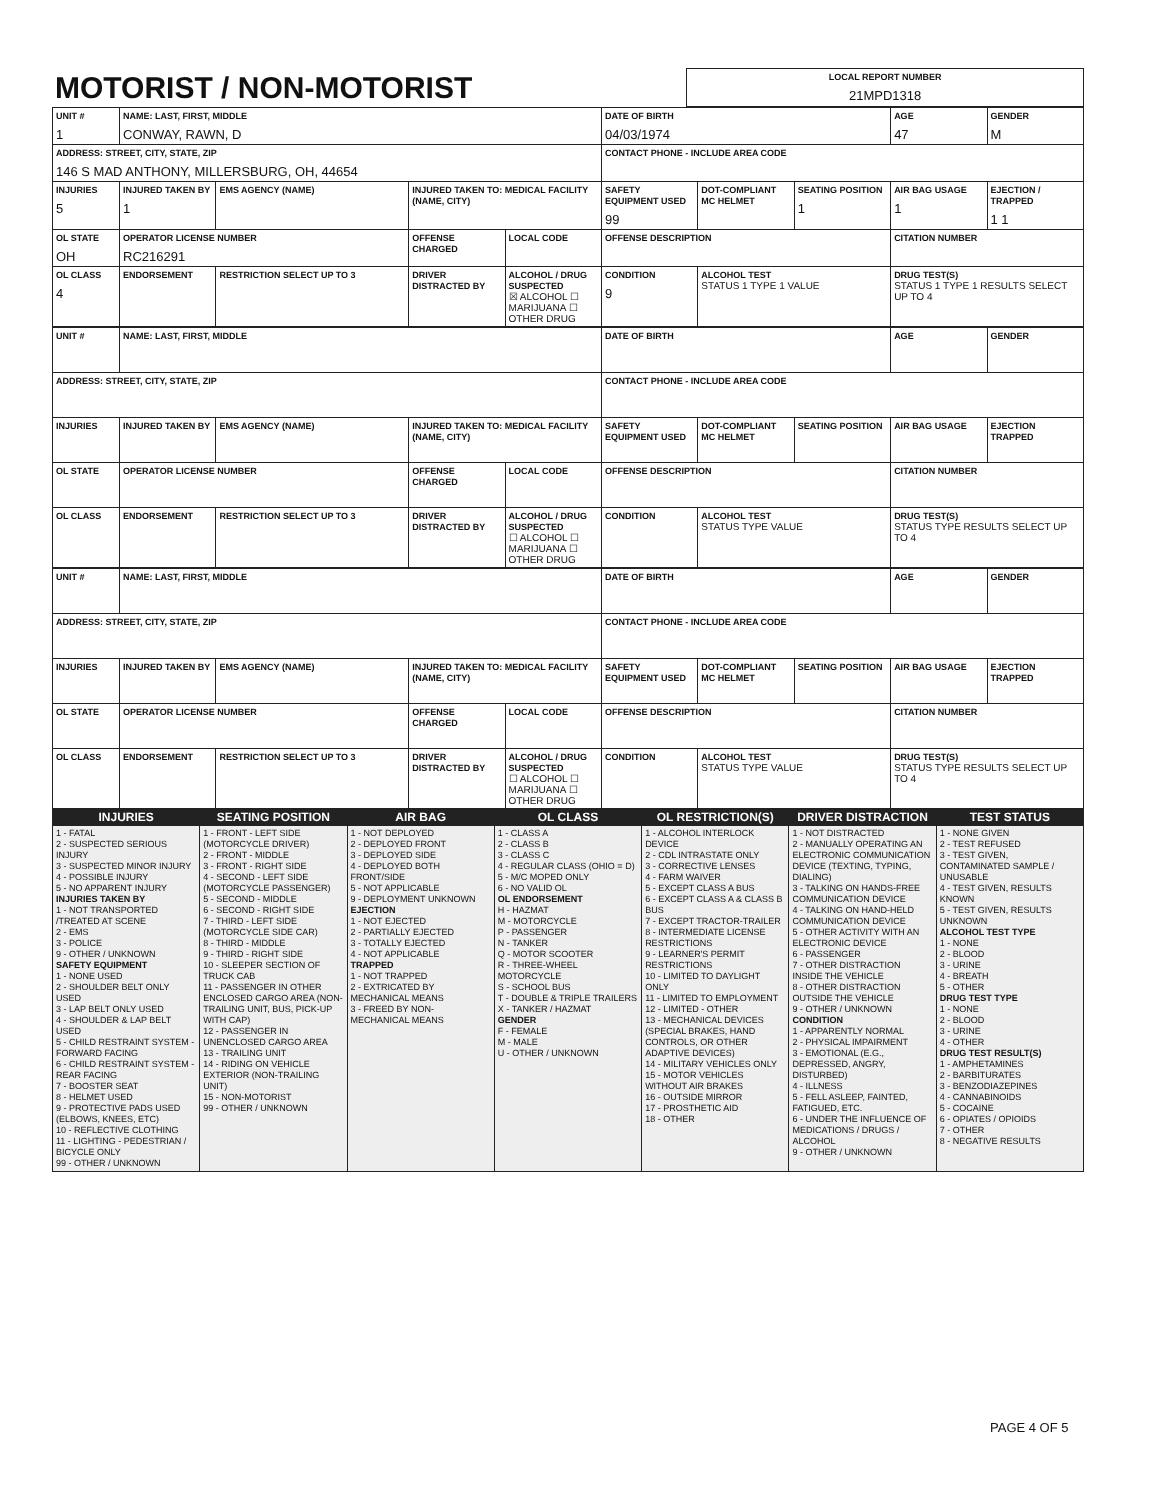| MOTORIST / NON-MOTORIST | LOCAL REPORT NUMBER 21MPD1318 |
| UNIT # 1 | NAME: LAST, FIRST, MIDDLE CONWAY, RAWN, D | | | | DATE OF BIRTH 04/03/1974 | | | AGE 47 | GENDER M |
| ADDRESS: STREET, CITY, STATE, ZIP 146 S MAD ANTHONY, MILLERSBURG, OH, 44654 | | | | | CONTACT PHONE - INCLUDE AREA CODE | | | | |
| INJURIES 5 | INJURED TAKEN BY 1 | EMS AGENCY (NAME) | INJURED TAKEN TO: MEDICAL FACILITY (NAME, CITY) | | SAFETY EQUIPMENT USED 99 | DOT-COMPLIANT MC HELMET | SEATING POSITION 1 | AIR BAG USAGE 1 | EJECTION / TRAPPED 1 1 |
| OL STATE OH | OPERATOR LICENSE NUMBER RC216291 | | OFFENSE CHARGED | LOCAL CODE | OFFENSE DESCRIPTION | | | CITATION NUMBER | |
| OL CLASS 4 | ENDORSEMENT | RESTRICTION SELECT UP TO 3 | DRIVER DISTRACTED BY | ALCOHOL / DRUG SUSPECTED ☒ ALCOHOL ☐ MARIJUANA ☐ OTHER DRUG | CONDITION 9 | ALCOHOL TEST STATUS 1 TYPE 1 VALUE | | DRUG TEST(S) STATUS 1 TYPE 1 RESULTS SELECT UP TO 4 | |
| UNIT # | NAME: LAST, FIRST, MIDDLE | | | | DATE OF BIRTH | | | AGE | GENDER |
| ADDRESS: STREET, CITY, STATE, ZIP | | | | | CONTACT PHONE - INCLUDE AREA CODE | | | | |
| INJURIES | INJURED TAKEN BY | EMS AGENCY (NAME) | INJURED TAKEN TO: MEDICAL FACILITY (NAME, CITY) | | SAFETY EQUIPMENT USED | DOT-COMPLIANT MC HELMET | SEATING POSITION | AIR BAG USAGE | EJECTION TRAPPED |
| OL STATE | OPERATOR LICENSE NUMBER | | OFFENSE CHARGED | LOCAL CODE | OFFENSE DESCRIPTION | | | CITATION NUMBER | |
| OL CLASS | ENDORSEMENT | RESTRICTION SELECT UP TO 3 | DRIVER DISTRACTED BY | ALCOHOL / DRUG SUSPECTED ☐ ALCOHOL ☐ MARIJUANA ☐ OTHER DRUG | CONDITION | ALCOHOL TEST STATUS TYPE VALUE | | DRUG TEST(S) STATUS TYPE RESULTS SELECT UP TO 4 | |
| UNIT # | NAME: LAST, FIRST, MIDDLE | | | | DATE OF BIRTH | | | AGE | GENDER |
| ADDRESS: STREET, CITY, STATE, ZIP | | | | | CONTACT PHONE - INCLUDE AREA CODE | | | | |
| INJURIES | INJURED TAKEN BY | EMS AGENCY (NAME) | INJURED TAKEN TO: MEDICAL FACILITY (NAME, CITY) | | SAFETY EQUIPMENT USED | DOT-COMPLIANT MC HELMET | SEATING POSITION | AIR BAG USAGE | EJECTION TRAPPED |
| OL STATE | OPERATOR LICENSE NUMBER | | OFFENSE CHARGED | LOCAL CODE | OFFENSE DESCRIPTION | | | CITATION NUMBER | |
| OL CLASS | ENDORSEMENT | RESTRICTION SELECT UP TO 3 | DRIVER DISTRACTED BY | ALCOHOL / DRUG SUSPECTED ☐ ALCOHOL ☐ MARIJUANA ☐ OTHER DRUG | CONDITION | ALCOHOL TEST STATUS TYPE VALUE | | DRUG TEST(S) STATUS TYPE RESULTS SELECT UP TO 4 | |
| INJURIES | SEATING POSITION | AIR BAG | OL CLASS | OL RESTRICTION(S) | DRIVER DISTRACTION | TEST STATUS |
| 1 - FATAL 2 - SUSPECTED SERIOUS INJURY 3 - SUSPECTED MINOR INJURY 4 - POSSIBLE INJURY 5 - NO APPARENT INJURY INJURIES TAKEN BY 1 - NOT TRANSPORTED /TREATED AT SCENE 2 - EMS 3 - POLICE 9 - OTHER / UNKNOWN SAFETY EQUIPMENT 1 - NONE USED 2 - SHOULDER BELT ONLY USED 3 - LAP BELT ONLY USED 4 - SHOULDER & LAP BELT USED 5 - CHILD RESTRAINT SYSTEM - FORWARD FACING 6 - CHILD RESTRAINT SYSTEM - REAR FACING 7 - BOOSTER SEAT 8 - HELMET USED 9 - PROTECTIVE PADS USED (ELBOWS, KNEES, ETC) 10 - REFLECTIVE CLOTHING 11 - LIGHTING - PEDESTRIAN / BICYCLE ONLY 99 - OTHER / UNKNOWN | 1 - FRONT - LEFT SIDE (MOTORCYCLE DRIVER) 2 - FRONT - MIDDLE 3 - FRONT - RIGHT SIDE 4 - SECOND - LEFT SIDE (MOTORCYCLE PASSENGER) 5 - SECOND - MIDDLE 6 - SECOND - RIGHT SIDE 7 - THIRD - LEFT SIDE (MOTORCYCLE SIDE CAR) 8 - THIRD - MIDDLE 9 - THIRD - RIGHT SIDE 10 - SLEEPER SECTION OF TRUCK CAB 11 - PASSENGER IN OTHER ENCLOSED CARGO AREA (NON-TRAILING UNIT, BUS, PICK-UP WITH CAP) 12 - PASSENGER IN UNENCLOSED CARGO AREA 13 - TRAILING UNIT 14 - RIDING ON VEHICLE EXTERIOR (NON-TRAILING UNIT) 15 - NON-MOTORIST 99 - OTHER / UNKNOWN | 1 - NOT DEPLOYED 2 - DEPLOYED FRONT 3 - DEPLOYED SIDE 4 - DEPLOYED BOTH FRONT/SIDE 5 - NOT APPLICABLE 9 - DEPLOYMENT UNKNOWN EJECTION 1 - NOT EJECTED 2 - PARTIALLY EJECTED 3 - TOTALLY EJECTED 4 - NOT APPLICABLE TRAPPED 1 - NOT TRAPPED 2 - EXTRICATED BY MECHANICAL MEANS 3 - FREED BY NON-MECHANICAL MEANS | 1 - CLASS A 2 - CLASS B 3 - CLASS C 4 - REGULAR CLASS (OHIO = D) 5 - M/C MOPED ONLY 6 - NO VALID OL OL ENDORSEMENT H - HAZMAT M - MOTORCYCLE P - PASSENGER N - TANKER Q - MOTOR SCOOTER R - THREE-WHEEL MOTORCYCLE S - SCHOOL BUS T - DOUBLE & TRIPLE TRAILERS X - TANKER / HAZMAT GENDER F - FEMALE M - MALE U - OTHER / UNKNOWN | 1 - ALCOHOL INTERLOCK DEVICE 2 - CDL INTRASTATE ONLY 3 - CORRECTIVE LENSES 4 - FARM WAIVER 5 - EXCEPT CLASS A BUS 6 - EXCEPT CLASS A & CLASS B BUS 7 - EXCEPT TRACTOR-TRAILER 8 - INTERMEDIATE LICENSE RESTRICTIONS 9 - LEARNER'S PERMIT RESTRICTIONS 10 - LIMITED TO DAYLIGHT ONLY 11 - LIMITED TO EMPLOYMENT 12 - LIMITED - OTHER 13 - MECHANICAL DEVICES (SPECIAL BRAKES, HAND CONTROLS, OR OTHER ADAPTIVE DEVICES) 14 - MILITARY VEHICLES ONLY 15 - MOTOR VEHICLES WITHOUT AIR BRAKES 16 - OUTSIDE MIRROR 17 - PROSTHETIC AID 18 - OTHER | 1 - NOT DISTRACTED 2 - MANUALLY OPERATING AN ELECTRONIC COMMUNICATION DEVICE (TEXTING, TYPING, DIALING) 3 - TALKING ON HANDS-FREE COMMUNICATION DEVICE 4 - TALKING ON HAND-HELD COMMUNICATION DEVICE 5 - OTHER ACTIVITY WITH AN ELECTRONIC DEVICE 6 - PASSENGER 7 - OTHER DISTRACTION INSIDE THE VEHICLE 8 - OTHER DISTRACTION OUTSIDE THE VEHICLE 9 - OTHER / UNKNOWN CONDITION 1 - APPARENTLY NORMAL 2 - PHYSICAL IMPAIRMENT 3 - EMOTIONAL (E.G., DEPRESSED, ANGRY, DISTURBED) 4 - ILLNESS 5 - FELL ASLEEP, FAINTED, FATIGUED, ETC. 6 - UNDER THE INFLUENCE OF MEDICATIONS / DRUGS / ALCOHOL 9 - OTHER / UNKNOWN | 1 - NONE GIVEN 2 - TEST REFUSED 3 - TEST GIVEN, CONTAMINATED SAMPLE / UNUSABLE 4 - TEST GIVEN, RESULTS KNOWN 5 - TEST GIVEN, RESULTS UNKNOWN ALCOHOL TEST TYPE 1 - NONE 2 - BLOOD 3 - URINE 4 - BREATH 5 - OTHER DRUG TEST TYPE 1 - NONE 2 - BLOOD 3 - URINE 4 - OTHER DRUG TEST RESULT(S) 1 - AMPHETAMINES 2 - BARBITURATES 3 - BENZODIAZEPINES 4 - CANNABINOIDS 5 - COCAINE 6 - OPIATES / OPIOIDS 7 - OTHER 8 - NEGATIVE RESULTS |
PAGE 4 OF 5